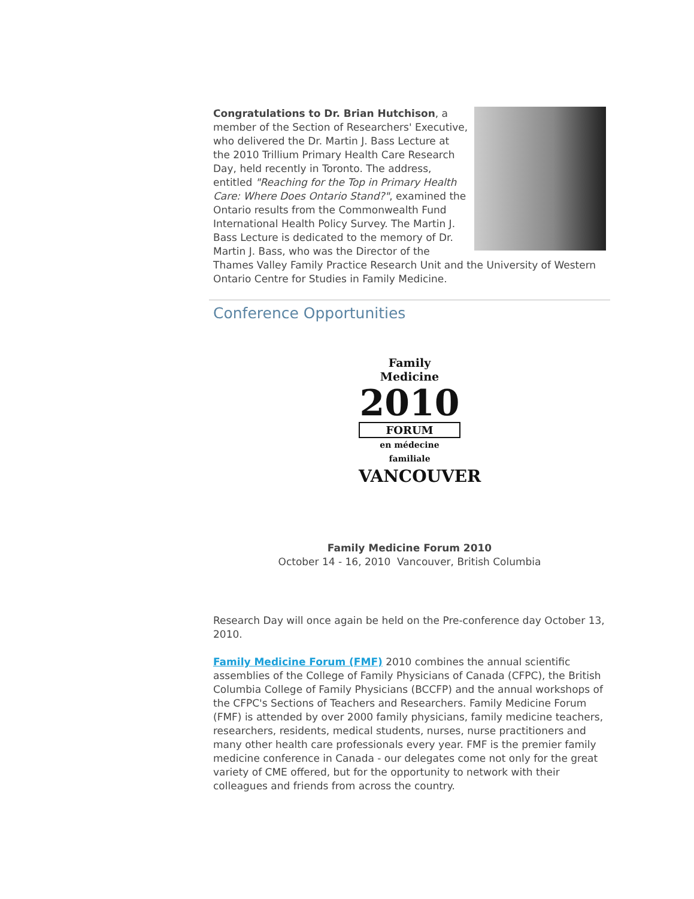Congratulations to Dr. Brian Hutchison, a member of the Section of Researchers' Executive, who delivered the Dr. Martin J. Bass Lecture at the 2010 Trillium Primary Health Care Research Day, held recently in Toronto. The address, entitled "Reaching for the Top in Primary Health Care: Where Does Ontario Stand?", examined the Ontario results from the Commonwealth Fund International Health Policy Survey. The Martin J. Bass Lecture is dedicated to the memory of Dr. Martin J. Bass, who was the Director of the Thames Valley Family Practice Research Unit and the University of Western Ontario Centre for Studies in Family Medicine.
Conference Opportunities
Family Medicine
2010
FORUM
en médecine familiale
VANCOUVER
Family Medicine Forum 2010
October 14 - 16, 2010 Vancouver, British Columbia
Research Day will once again be held on the Pre-conference day October 13, 2010.
Family Medicine Forum (FMF) 2010 combines the annual scientific assemblies of the College of Family Physicians of Canada (CFPC), the British Columbia College of Family Physicians (BCCFP) and the annual workshops of the CFPC's Sections of Teachers and Researchers. Family Medicine Forum (FMF) is attended by over 2000 family physicians, family medicine teachers, researchers, residents, medical students, nurses, nurse practitioners and many other health care professionals every year. FMF is the premier family medicine conference in Canada - our delegates come not only for the great variety of CME offered, but for the opportunity to network with their colleagues and friends from across the country.